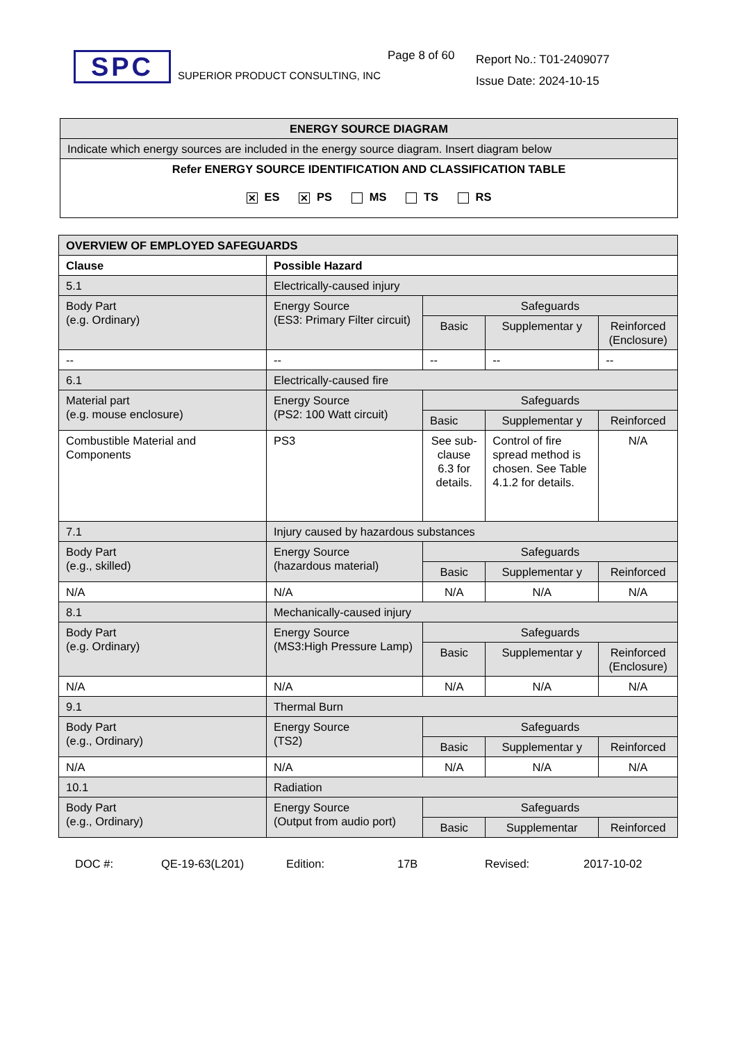SPC
SUPERIOR PRODUCT CONSULTING, INC
Page 8 of 60
Report No.: T01-2409077
Issue Date: 2024-10-15
| ENERGY SOURCE DIAGRAM |
| --- |
| Indicate which energy sources are included in the energy source diagram. Insert diagram below |
| Refer ENERGY SOURCE IDENTIFICATION AND CLASSIFICATION TABLE ✕ ES ✕ PS MS TS RS |
| OVERVIEW OF EMPLOYED SAFEGUARDS | | | | |
| --- | --- | --- | --- | --- |
| Clause | Possible Hazard | | | |
| 5.1 | Electrically-caused injury | | | |
| Body Part (e.g. Ordinary) | Energy Source (ES3: Primary Filter circuit) | Safeguards | | |
| | | Basic | Supplementar y | Reinforced (Enclosure) |
| -- | -- | -- | -- | -- |
| 6.1 | Electrically-caused fire | | | |
| Material part (e.g. mouse enclosure) | Energy Source (PS2: 100 Watt circuit) | Safeguards | | |
| | | Basic | Supplementar y | Reinforced |
| Combustible Material and Components | PS3 | See sub-clause 6.3 for details. | Control of fire spread method is chosen. See Table 4.1.2 for details. | N/A |
| 7.1 | Injury caused by hazardous substances | | | |
| Body Part (e.g., skilled) | Energy Source (hazardous material) | Safeguards | | |
| | | Basic | Supplementar y | Reinforced |
| N/A | N/A | N/A | N/A | N/A |
| 8.1 | Mechanically-caused injury | | | |
| Body Part (e.g. Ordinary) | Energy Source (MS3:High Pressure Lamp) | Safeguards | | |
| | | Basic | Supplementar y | Reinforced (Enclosure) |
| N/A | N/A | N/A | N/A | N/A |
| 9.1 | Thermal Burn | | | |
| Body Part (e.g., Ordinary) | Energy Source (TS2) | Safeguards | | |
| | | Basic | Supplementar y | Reinforced |
| N/A | N/A | N/A | N/A | N/A |
| 10.1 | Radiation | | | |
| Body Part (e.g., Ordinary) | Energy Source (Output from audio port) | Safeguards | | |
| | | Basic | Supplementar | Reinforced |
DOC #: QE-19-63(L201) Edition: 17B Revised: 2017-10-02